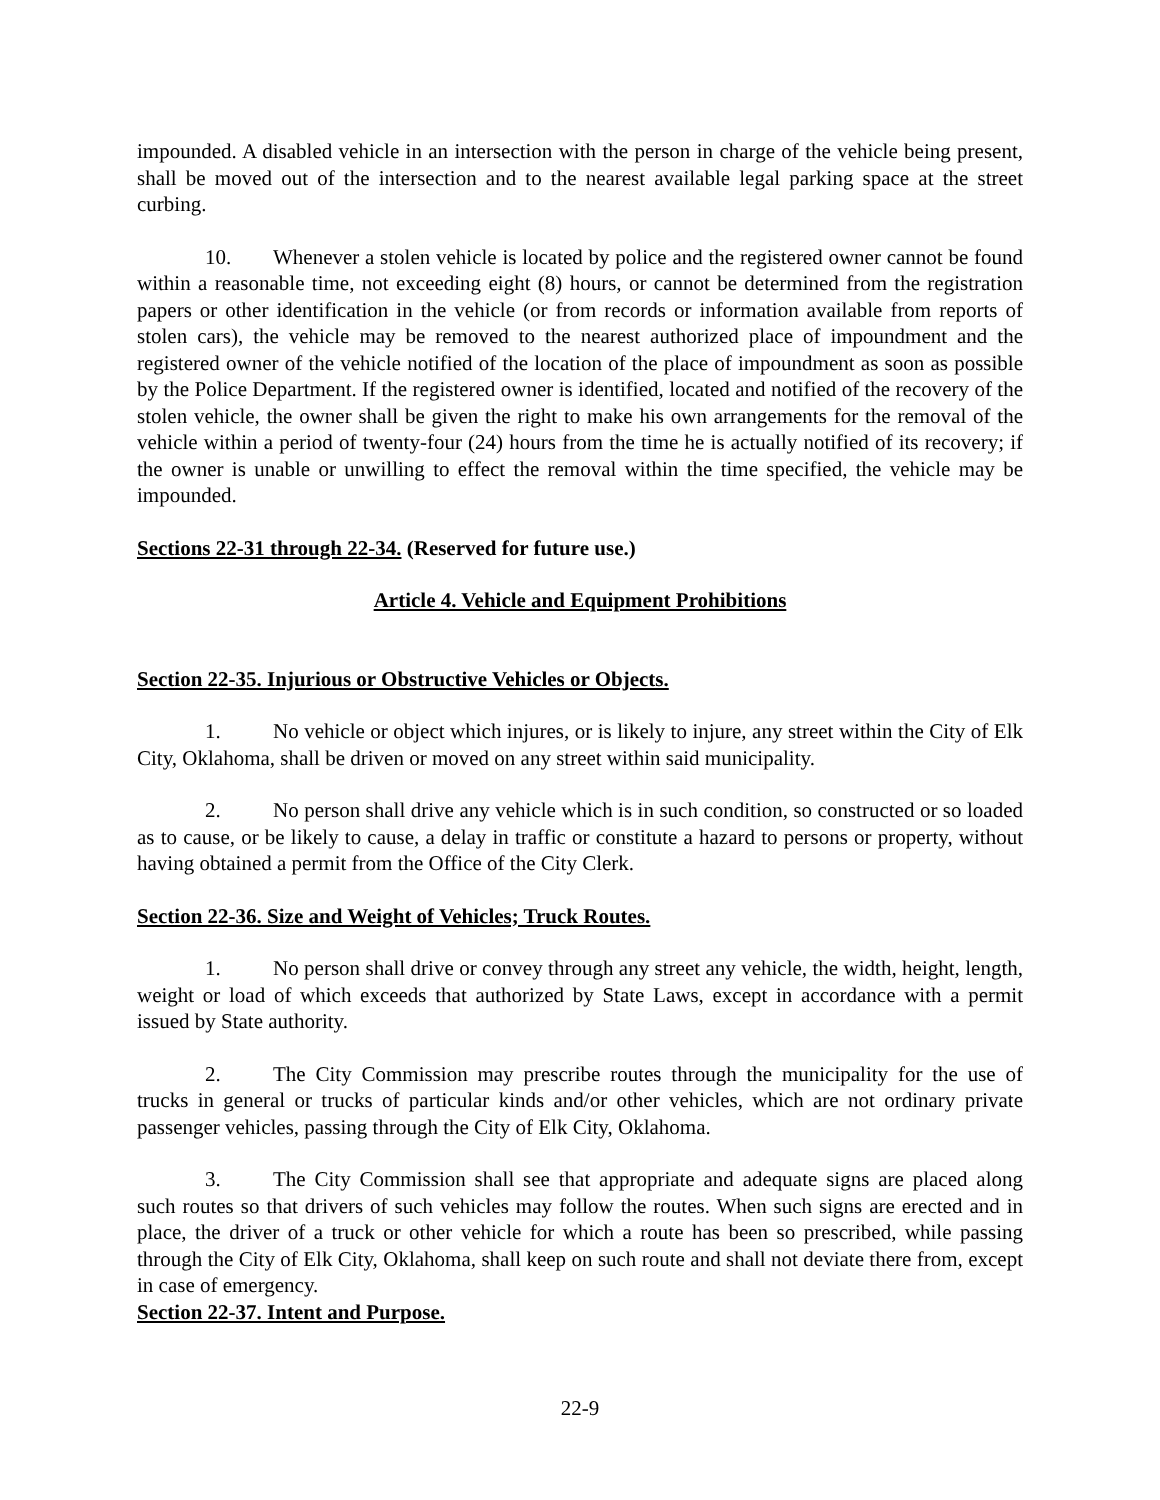impounded. A disabled vehicle in an intersection with the person in charge of the vehicle being present, shall be moved out of the intersection and to the nearest available legal parking space at the street curbing.
10. Whenever a stolen vehicle is located by police and the registered owner cannot be found within a reasonable time, not exceeding eight (8) hours, or cannot be determined from the registration papers or other identification in the vehicle (or from records or information available from reports of stolen cars), the vehicle may be removed to the nearest authorized place of impoundment and the registered owner of the vehicle notified of the location of the place of impoundment as soon as possible by the Police Department. If the registered owner is identified, located and notified of the recovery of the stolen vehicle, the owner shall be given the right to make his own arrangements for the removal of the vehicle within a period of twenty-four (24) hours from the time he is actually notified of its recovery; if the owner is unable or unwilling to effect the removal within the time specified, the vehicle may be impounded.
Sections 22-31 through 22-34. (Reserved for future use.)
Article 4. Vehicle and Equipment Prohibitions
Section 22-35. Injurious or Obstructive Vehicles or Objects.
1. No vehicle or object which injures, or is likely to injure, any street within the City of Elk City, Oklahoma, shall be driven or moved on any street within said municipality.
2. No person shall drive any vehicle which is in such condition, so constructed or so loaded as to cause, or be likely to cause, a delay in traffic or constitute a hazard to persons or property, without having obtained a permit from the Office of the City Clerk.
Section 22-36. Size and Weight of Vehicles; Truck Routes.
1. No person shall drive or convey through any street any vehicle, the width, height, length, weight or load of which exceeds that authorized by State Laws, except in accordance with a permit issued by State authority.
2. The City Commission may prescribe routes through the municipality for the use of trucks in general or trucks of particular kinds and/or other vehicles, which are not ordinary private passenger vehicles, passing through the City of Elk City, Oklahoma.
3. The City Commission shall see that appropriate and adequate signs are placed along such routes so that drivers of such vehicles may follow the routes. When such signs are erected and in place, the driver of a truck or other vehicle for which a route has been so prescribed, while passing through the City of Elk City, Oklahoma, shall keep on such route and shall not deviate there from, except in case of emergency.
Section 22-37. Intent and Purpose.
22-9